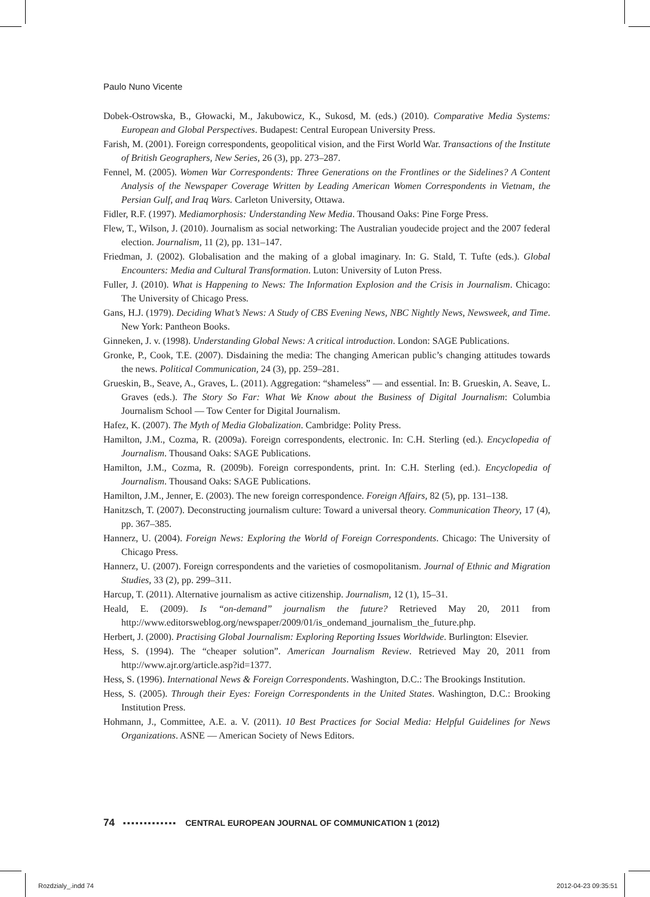Paulo Nuno Vicente
Dobek-Ostrowska, B., Głowacki, M., Jakubowicz, K., Sukosd, M. (eds.) (2010). Comparative Media Systems: European and Global Perspectives. Budapest: Central European University Press.
Farish, M. (2001). Foreign correspondents, geopolitical vision, and the First World War. Transactions of the Institute of British Geographers, New Series, 26 (3), pp. 273–287.
Fennel, M. (2005). Women War Correspondents: Three Generations on the Frontlines or the Sidelines? A Content Analysis of the Newspaper Coverage Written by Leading American Women Correspondents in Vietnam, the Persian Gulf, and Iraq Wars. Carleton University, Ottawa.
Fidler, R.F. (1997). Mediamorphosis: Understanding New Media. Thousand Oaks: Pine Forge Press.
Flew, T., Wilson, J. (2010). Journalism as social networking: The Australian youdecide project and the 2007 federal election. Journalism, 11 (2), pp. 131–147.
Friedman, J. (2002). Globalisation and the making of a global imaginary. In: G. Stald, T. Tufte (eds.). Global Encounters: Media and Cultural Transformation. Luton: University of Luton Press.
Fuller, J. (2010). What is Happening to News: The Information Explosion and the Crisis in Journalism. Chicago: The University of Chicago Press.
Gans, H.J. (1979). Deciding What’s News: A Study of CBS Evening News, NBC Nightly News, Newsweek, and Time. New York: Pantheon Books.
Ginneken, J. v. (1998). Understanding Global News: A critical introduction. London: SAGE Publications.
Gronke, P., Cook, T.E. (2007). Disdaining the media: The changing American public’s changing attitudes towards the news. Political Communication, 24 (3), pp. 259–281.
Grueskin, B., Seave, A., Graves, L. (2011). Aggregation: “shameless” — and essential. In: B. Grueskin, A. Seave, L. Graves (eds.). The Story So Far: What We Know about the Business of Digital Journalism: Columbia Journalism School — Tow Center for Digital Journalism.
Hafez, K. (2007). The Myth of Media Globalization. Cambridge: Polity Press.
Hamilton, J.M., Cozma, R. (2009a). Foreign correspondents, electronic. In: C.H. Sterling (ed.). Encyclopedia of Journalism. Thousand Oaks: SAGE Publications.
Hamilton, J.M., Cozma, R. (2009b). Foreign correspondents, print. In: C.H. Sterling (ed.). Encyclopedia of Journalism. Thousand Oaks: SAGE Publications.
Hamilton, J.M., Jenner, E. (2003). The new foreign correspondence. Foreign Affairs, 82 (5), pp. 131–138.
Hanitzsch, T. (2007). Deconstructing journalism culture: Toward a universal theory. Communication Theory, 17 (4), pp. 367–385.
Hannerz, U. (2004). Foreign News: Exploring the World of Foreign Correspondents. Chicago: The University of Chicago Press.
Hannerz, U. (2007). Foreign correspondents and the varieties of cosmopolitanism. Journal of Ethnic and Migration Studies, 33 (2), pp. 299–311.
Harcup, T. (2011). Alternative journalism as active citizenship. Journalism, 12 (1), 15–31.
Heald, E. (2009). Is “on-demand” journalism the future? Retrieved May 20, 2011 from http://www.editorsweblog.org/newspaper/2009/01/is_ondemand_journalism_the_future.php.
Herbert, J. (2000). Practising Global Journalism: Exploring Reporting Issues Worldwide. Burlington: Elsevier.
Hess, S. (1994). The “cheaper solution”. American Journalism Review. Retrieved May 20, 2011 from http://www.ajr.org/article.asp?id=1377.
Hess, S. (1996). International News & Foreign Correspondents. Washington, D.C.: The Brookings Institution.
Hess, S. (2005). Through their Eyes: Foreign Correspondents in the United States. Washington, D.C.: Brooking Institution Press.
Hohmann, J., Committee, A.E. a. V. (2011). 10 Best Practices for Social Media: Helpful Guidelines for News Organizations. ASNE — American Society of News Editors.
74 ▪▪▪▪▪▪▪▪▪▪▪▪▪ CENTRAL EUROPEAN JOURNAL OF COMMUNICATION 1 (2012)
Rozdzialy_.indd 74 2012-04-23 09:35:51